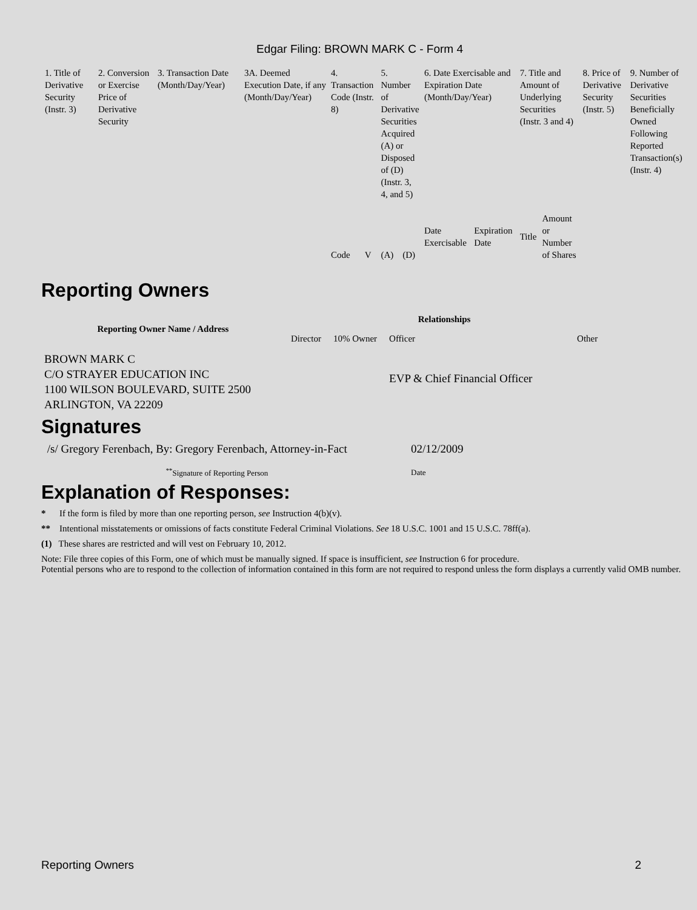Edgar Filing: BROWN MARK C - Form 4
| 1. Title of Derivative Security (Instr. 3) | 2. Conversion or Exercise Price of Derivative Security | 3. Transaction Date (Month/Day/Year) | 3A. Deemed Execution Date, if any (Month/Day/Year) | 4. Transaction Code (Instr. 8) | | 5. Number of Derivative Securities Acquired (A) or Disposed of (D) (Instr. 3, 4, and 5) | | 6. Date Exercisable and Expiration Date (Month/Day/Year) | | 7. Title and Amount of Underlying Securities (Instr. 3 and 4) | | 8. Price of Derivative Security (Instr. 5) | 9. Number of Derivative Securities Beneficially Owned Following Reported Transaction(s) (Instr. 4) |
| --- | --- | --- | --- | --- | --- | --- | --- | --- | --- | --- | --- | --- | --- |
| | | | | Code | V | (A) | (D) | Date Exercisable | Expiration Date | Title | Amount or Number of Shares | | |
Reporting Owners
| Reporting Owner Name / Address | Relationships | | | |
| --- | --- | --- | --- | --- |
| | Director | 10% Owner | Officer | Other |
| BROWN MARK C C/O STRAYER EDUCATION INC 1100 WILSON BOULEVARD, SUITE 2500 ARLINGTON, VA 22209 | | | EVP & Chief Financial Officer | |
Signatures
| /s/ Gregory Ferenbach, By: Gregory Ferenbach, Attorney-in-Fact | 02/12/2009 |
| <sup>**</sup> Signature of Reporting Person | Date |
Explanation of Responses:
* If the form is filed by more than one reporting person, see Instruction 4(b)(v).
** Intentional misstatements or omissions of facts constitute Federal Criminal Violations. See 18 U.S.C. 1001 and 15 U.S.C. 78ff(a).
(1) These shares are restricted and will vest on February 10, 2012.
Note: File three copies of this Form, one of which must be manually signed. If space is insufficient, see Instruction 6 for procedure.
Potential persons who are to respond to the collection of information contained in this form are not required to respond unless the form displays a currently valid OMB number.
Reporting Owners 2